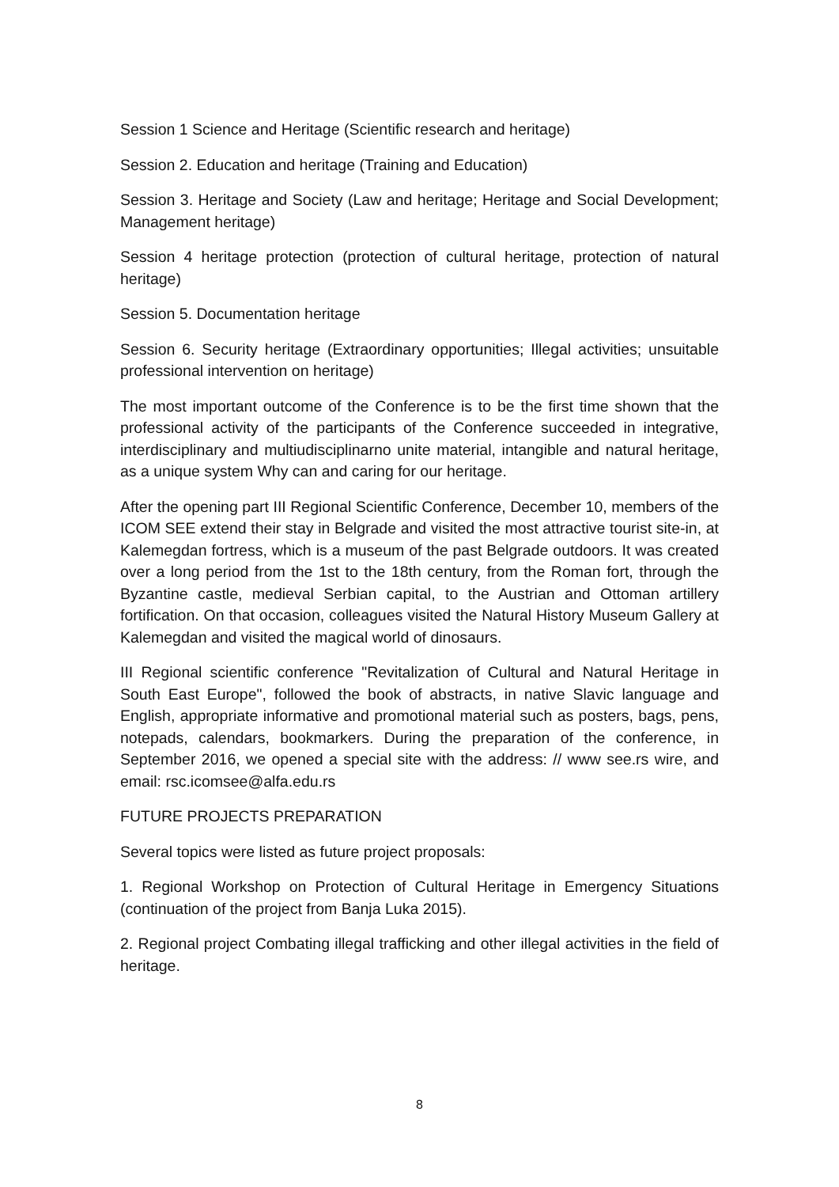Session 1 Science and Heritage (Scientific research and heritage)
Session 2. Education and heritage (Training and Education)
Session 3. Heritage and Society (Law and heritage; Heritage and Social Development; Management heritage)
Session 4 heritage protection (protection of cultural heritage, protection of natural heritage)
Session 5. Documentation heritage
Session 6. Security heritage (Extraordinary opportunities; Illegal activities; unsuitable professional intervention on heritage)
The most important outcome of the Conference is to be the first time shown that the professional activity of the participants of the Conference succeeded in integrative, interdisciplinary and multiudisciplinarno unite material, intangible and natural heritage, as a unique system Why can and caring for our heritage.
After the opening part III Regional Scientific Conference, December 10, members of the ICOM SEE extend their stay in Belgrade and visited the most attractive tourist site-in, at Kalemegdan fortress, which is a museum of the past Belgrade outdoors. It was created over a long period from the 1st to the 18th century, from the Roman fort, through the Byzantine castle, medieval Serbian capital, to the Austrian and Ottoman artillery fortification. On that occasion, colleagues visited the Natural History Museum Gallery at Kalemegdan and visited the magical world of dinosaurs.
III Regional scientific conference "Revitalization of Cultural and Natural Heritage in South East Europe", followed the book of abstracts, in native Slavic language and English, appropriate informative and promotional material such as posters, bags, pens, notepads, calendars, bookmarkers. During the preparation of the conference, in September 2016, we opened a special site with the address: // www see.rs wire, and email: rsc.icomsee@alfa.edu.rs
FUTURE PROJECTS PREPARATION
Several topics were listed as future project proposals:
1. Regional Workshop on Protection of Cultural Heritage in Emergency Situations (continuation of the project from Banja Luka 2015).
2. Regional project Combating illegal trafficking and other illegal activities in the field of heritage.
8